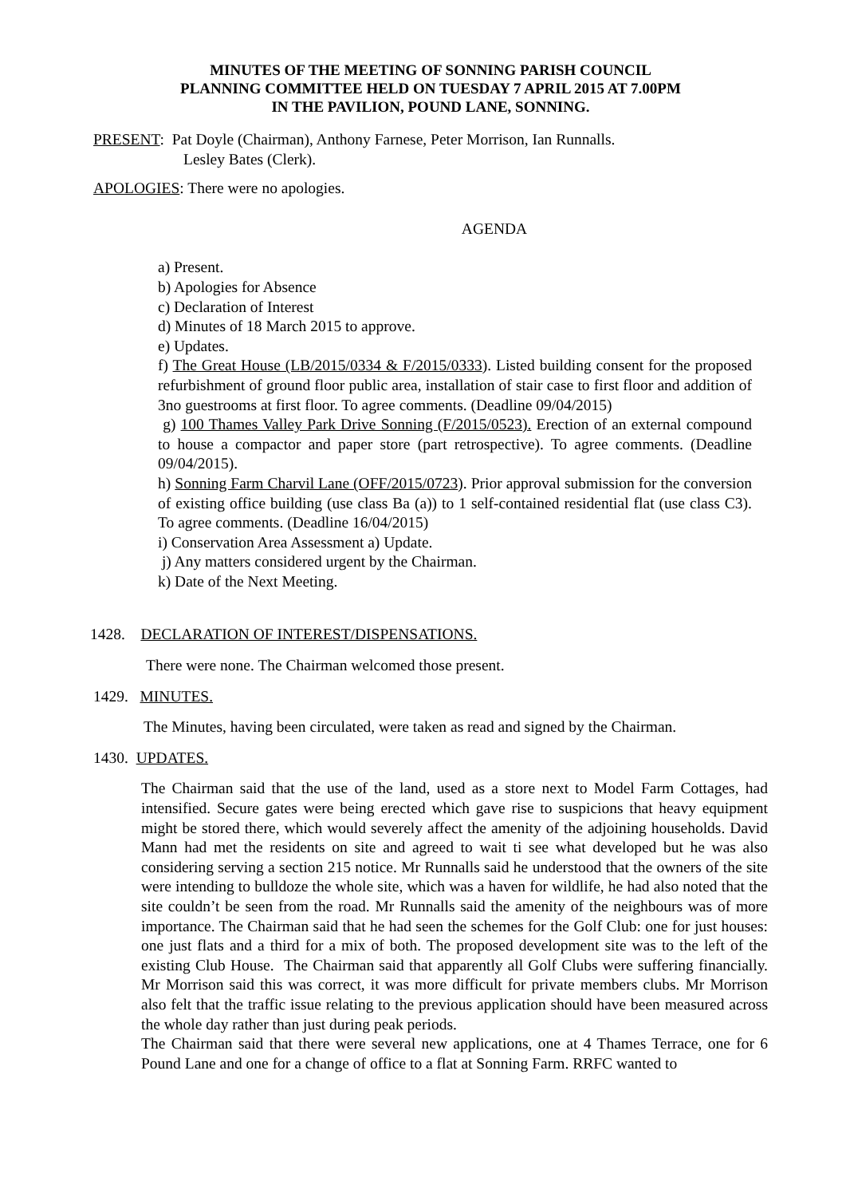MINUTES OF THE MEETING OF SONNING PARISH COUNCIL
PLANNING COMMITTEE HELD ON TUESDAY 7 APRIL 2015 AT 7.00PM
IN THE PAVILION, POUND LANE, SONNING.
PRESENT: Pat Doyle (Chairman), Anthony Farnese, Peter Morrison, Ian Runnalls.
Lesley Bates (Clerk).
APOLOGIES: There were no apologies.
AGENDA
a) Present.
b) Apologies for Absence
c) Declaration of Interest
d) Minutes of 18 March 2015 to approve.
e) Updates.
f) The Great House (LB/2015/0334 & F/2015/0333). Listed building consent for the proposed refurbishment of ground floor public area, installation of stair case to first floor and addition of 3no guestrooms at first floor. To agree comments. (Deadline 09/04/2015)
g) 100 Thames Valley Park Drive Sonning (F/2015/0523). Erection of an external compound to house a compactor and paper store (part retrospective). To agree comments. (Deadline 09/04/2015).
h) Sonning Farm Charvil Lane (OFF/2015/0723). Prior approval submission for the conversion of existing office building (use class Ba (a)) to 1 self-contained residential flat (use class C3). To agree comments. (Deadline 16/04/2015)
i) Conservation Area Assessment a) Update.
j) Any matters considered urgent by the Chairman.
k) Date of the Next Meeting.
1428. DECLARATION OF INTEREST/DISPENSATIONS.
There were none. The Chairman welcomed those present.
1429. MINUTES.
The Minutes, having been circulated, were taken as read and signed by the Chairman.
1430. UPDATES.
The Chairman said that the use of the land, used as a store next to Model Farm Cottages, had intensified. Secure gates were being erected which gave rise to suspicions that heavy equipment might be stored there, which would severely affect the amenity of the adjoining households. David Mann had met the residents on site and agreed to wait ti see what developed but he was also considering serving a section 215 notice. Mr Runnalls said he understood that the owners of the site were intending to bulldoze the whole site, which was a haven for wildlife, he had also noted that the site couldn’t be seen from the road. Mr Runnalls said the amenity of the neighbours was of more importance. The Chairman said that he had seen the schemes for the Golf Club: one for just houses: one just flats and a third for a mix of both. The proposed development site was to the left of the existing Club House. The Chairman said that apparently all Golf Clubs were suffering financially. Mr Morrison said this was correct, it was more difficult for private members clubs. Mr Morrison also felt that the traffic issue relating to the previous application should have been measured across the whole day rather than just during peak periods.
The Chairman said that there were several new applications, one at 4 Thames Terrace, one for 6 Pound Lane and one for a change of office to a flat at Sonning Farm. RRFC wanted to